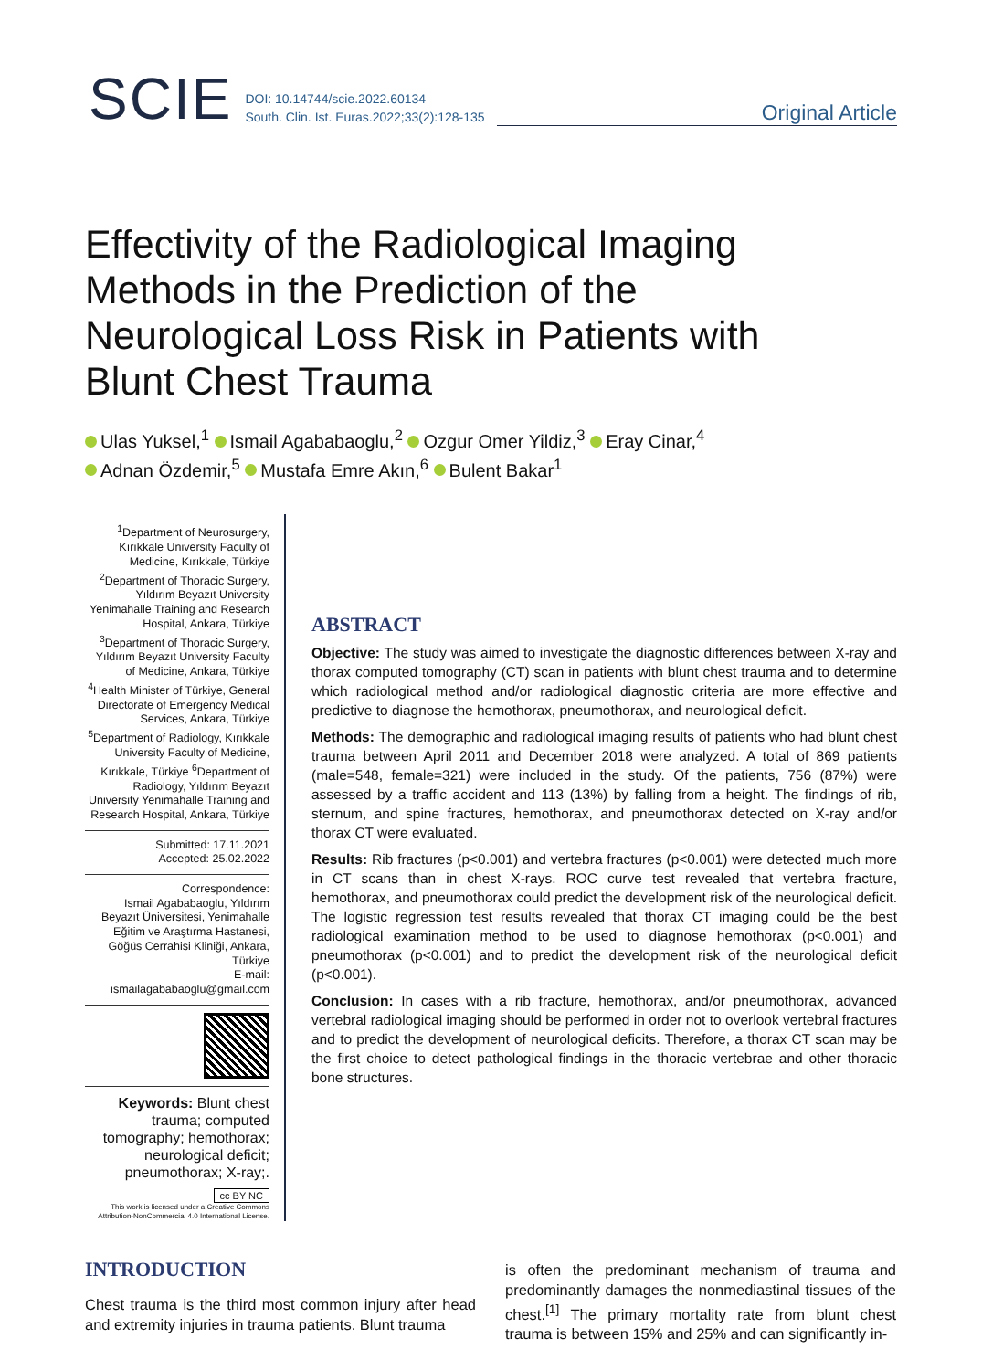SCIE
DOI: 10.14744/scie.2022.60134
South. Clin. Ist. Euras.2022;33(2):128-135
Original Article
Effectivity of the Radiological Imaging Methods in the Prediction of the Neurological Loss Risk in Patients with Blunt Chest Trauma
Ulas Yuksel,<sup>1</sup> Ismail Agababaoglu,<sup>2</sup> Ozgur Omer Yildiz,<sup>3</sup> Eray Cinar,<sup>4</sup>
Adnan Özdemir,<sup>5</sup> Mustafa Emre Akın,<sup>6</sup> Bulent Bakar<sup>1</sup>
<sup>1</sup> Department of Neurosurgery, Kırıkkale University Faculty of Medicine, Kırıkkale, Türkiye <sup>2</sup>Department of Thoracic Surgery, Yıldırım Beyazıt University Yenimahalle Training and Research Hospital, Ankara, Türkiye <sup>3</sup>Department of Thoracic Surgery, Yıldırım Beyazıt University Faculty of Medicine, Ankara, Türkiye <sup>4</sup>Health Minister of Türkiye, General Directorate of Emergency Medical Services, Ankara, Türkiye <sup>5</sup>Department of Radiology, Kırıkkale University Faculty of Medicine, Kırıkkale, Türkiye <sup>6</sup>Department of Radiology, Yıldırım Beyazıt University Yenimahalle Training and Research Hospital, Ankara, Türkiye
Submitted: 17.11.2021
Accepted: 25.02.2022
Correspondence:
Ismail Agababaoglu, Yıldırım Beyazıt Üniversitesi, Yenimahalle Eğitim ve Araştırma Hastanesi, Göğüs Cerrahisi Kliniği, Ankara, Türkiye
E-mail:
ismailagababaoglu@gmail.com
Keywords: Blunt chest trauma; computed tomography; hemothorax; neurological deficit; pneumothorax; X-ray;.
cc BY NC
This work is licensed under a Creative Commons Attribution-NonCommercial 4.0 International License.
ABSTRACT
Objective: The study was aimed to investigate the diagnostic differences between X-ray and thorax computed tomography (CT) scan in patients with blunt chest trauma and to determine which radiological method and/or radiological diagnostic criteria are more effective and predictive to diagnose the hemothorax, pneumothorax, and neurological deficit.
Methods: The demographic and radiological imaging results of patients who had blunt chest trauma between April 2011 and December 2018 were analyzed. A total of 869 patients (male=548, female=321) were included in the study. Of the patients, 756 (87%) were assessed by a traffic accident and 113 (13%) by falling from a height. The findings of rib, sternum, and spine fractures, hemothorax, and pneumothorax detected on X-ray and/or thorax CT were evaluated.
Results: Rib fractures (p<0.001) and vertebra fractures (p<0.001) were detected much more in CT scans than in chest X-rays. ROC curve test revealed that vertebra fracture, hemothorax, and pneumothorax could predict the development risk of the neurological deficit. The logistic regression test results revealed that thorax CT imaging could be the best radiological examination method to be used to diagnose hemothorax (p<0.001) and pneumothorax (p<0.001) and to predict the development risk of the neurological deficit (p<0.001).
Conclusion: In cases with a rib fracture, hemothorax, and/or pneumothorax, advanced vertebral radiological imaging should be performed in order not to overlook vertebral fractures and to predict the development of neurological deficits. Therefore, a thorax CT scan may be the first choice to detect pathological findings in the thoracic vertebrae and other thoracic bone structures.
INTRODUCTION
Chest trauma is the third most common injury after head and extremity injuries in trauma patients. Blunt trauma
is often the predominant mechanism of trauma and predominantly damages the nonmediastinal tissues of the chest.<sup>[1]</sup> The primary mortality rate from blunt chest trauma is between 15% and 25% and can significantly in-